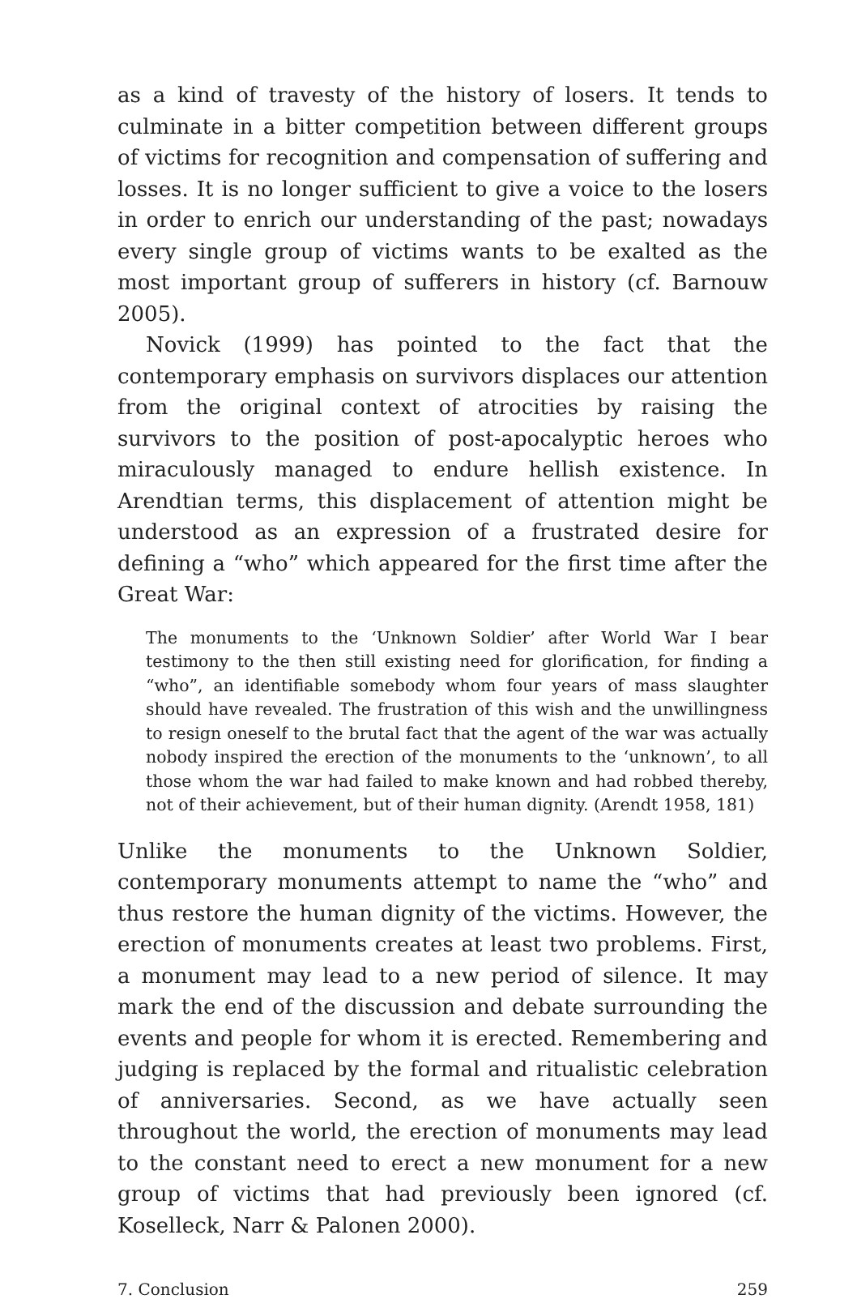as a kind of travesty of the history of losers. It tends to culminate in a bitter competition between different groups of victims for recognition and compensation of suffering and losses. It is no longer sufficient to give a voice to the losers in order to enrich our understanding of the past; nowadays every single group of victims wants to be exalted as the most important group of sufferers in history (cf. Barnouw 2005).
Novick (1999) has pointed to the fact that the contemporary emphasis on survivors displaces our attention from the original context of atrocities by raising the survivors to the position of post-apocalyptic heroes who miraculously managed to endure hellish existence. In Arendtian terms, this displacement of attention might be understood as an expression of a frustrated desire for defining a “who” which appeared for the first time after the Great War:
The monuments to the ‘Unknown Soldier’ after World War I bear testimony to the then still existing need for glorification, for finding a “who”, an identifiable somebody whom four years of mass slaughter should have revealed. The frustration of this wish and the unwillingness to resign oneself to the brutal fact that the agent of the war was actually nobody inspired the erection of the monuments to the ‘unknown’, to all those whom the war had failed to make known and had robbed thereby, not of their achievement, but of their human dignity. (Arendt 1958, 181)
Unlike the monuments to the Unknown Soldier, contemporary monuments attempt to name the “who” and thus restore the human dignity of the victims. However, the erection of monuments creates at least two problems. First, a monument may lead to a new period of silence. It may mark the end of the discussion and debate surrounding the events and people for whom it is erected. Remembering and judging is replaced by the formal and ritualistic celebration of anniversaries. Second, as we have actually seen throughout the world, the erection of monuments may lead to the constant need to erect a new monument for a new group of victims that had previously been ignored (cf. Koselleck, Narr & Palonen 2000).
7. Conclusion 259